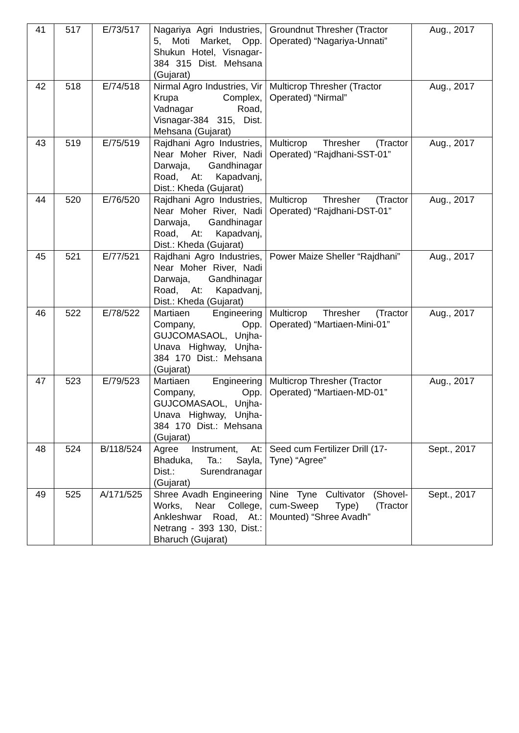| 41 | 517 | E/73/517 | Nagariya Agri Industries, 5, Moti Market, Opp. Shukun Hotel, Visnagar-384 315 Dist. Mehsana (Gujarat) | Groundnut Thresher (Tractor Operated) “Nagariya-Unnati” | Aug., 2017 |
| 42 | 518 | E/74/518 | Nirmal Agro Industries, Vir Krupa Complex, Vadnagar Road, Visnagar-384 315, Dist. Mehsana (Gujarat) | Multicrop Thresher (Tractor Operated) “Nirmal” | Aug., 2017 |
| 43 | 519 | E/75/519 | Rajdhani Agro Industries, Near Moher River, Nadi Darwaja, Gandhinagar Road, At: Kapadvanj, Dist.: Kheda (Gujarat) | Multicrop Thresher (Tractor Operated) “Rajdhani-SST-01” | Aug., 2017 |
| 44 | 520 | E/76/520 | Rajdhani Agro Industries, Near Moher River, Nadi Darwaja, Gandhinagar Road, At: Kapadvanj, Dist.: Kheda (Gujarat) | Multicrop Thresher (Tractor Operated) “Rajdhani-DST-01” | Aug., 2017 |
| 45 | 521 | E/77/521 | Rajdhani Agro Industries, Near Moher River, Nadi Darwaja, Gandhinagar Road, At: Kapadvanj, Dist.: Kheda (Gujarat) | Power Maize Sheller “Rajdhani” | Aug., 2017 |
| 46 | 522 | E/78/522 | Martiaen Engineering Company, Opp. GUJCOMASAOL, Unjha-Unava Highway, Unjha-384 170 Dist.: Mehsana (Gujarat) | Multicrop Thresher (Tractor Operated) “Martiaen-Mini-01” | Aug., 2017 |
| 47 | 523 | E/79/523 | Martiaen Engineering Company, Opp. GUJCOMASAOL, Unjha-Unava Highway, Unjha-384 170 Dist.: Mehsana (Gujarat) | Multicrop Thresher (Tractor Operated) “Martiaen-MD-01” | Aug., 2017 |
| 48 | 524 | B/118/524 | Agree Instrument, At: Bhaduka, Ta.: Sayla, Dist.: Surendranagar (Gujarat) | Seed cum Fertilizer Drill (17-Tyne) “Agree” | Sept., 2017 |
| 49 | 525 | A/171/525 | Shree Avadh Engineering Works, Near College, Ankleshwar Road, At.: Netrang - 393 130, Dist.: Bharuch (Gujarat) | Nine Tyne Cultivator (Shovel-cum-Sweep Type) (Tractor Mounted) “Shree Avadh” | Sept., 2017 |